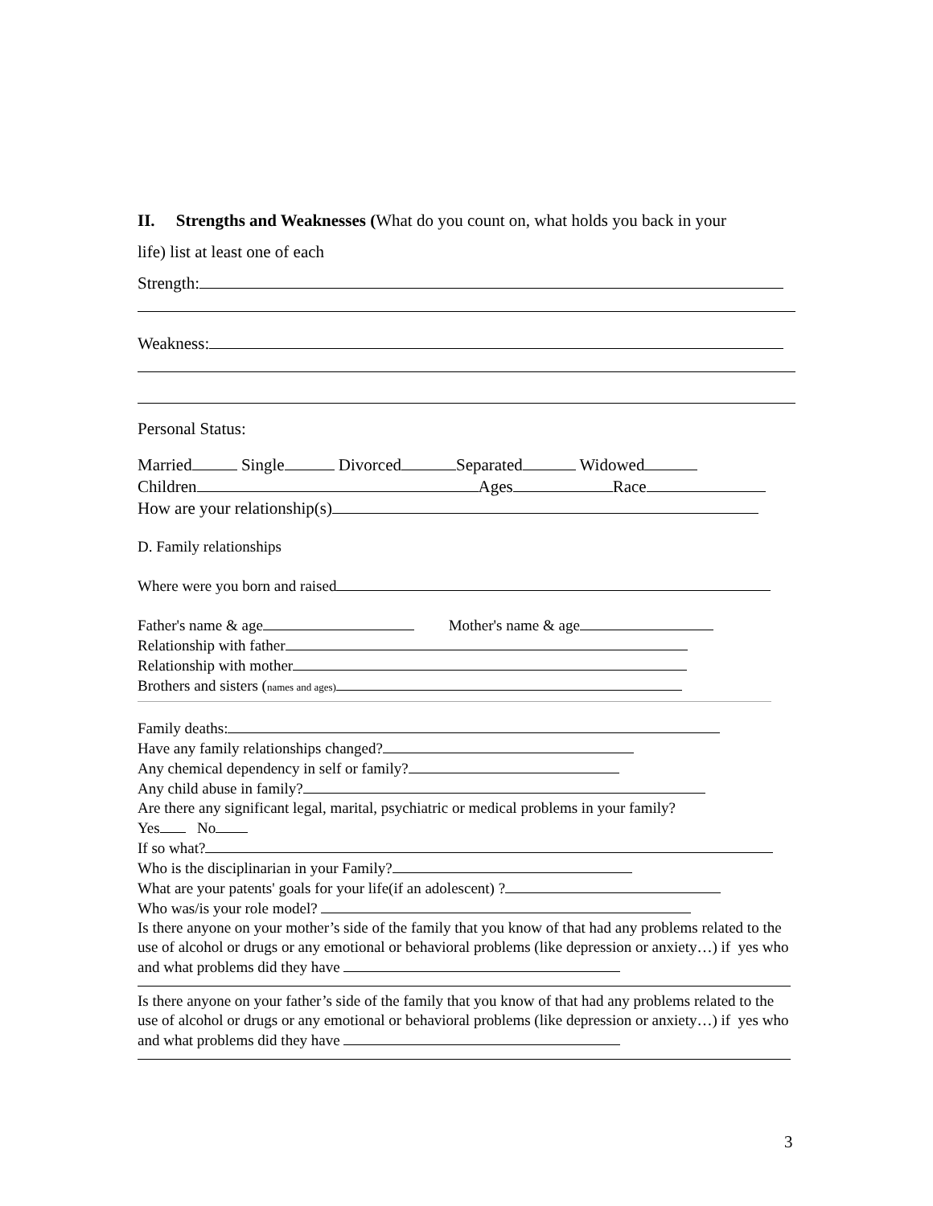II. Strengths and Weaknesses (What do you count on, what holds you back in your
life) list at least one of each
Strength:
Weakness:
Personal Status:
Married Single Divorced Separated Widowed
Children Ages Race
How are your relationship(s)
D. Family relationships
Where were you born and raised
Father's name & age Mother's name & age
Relationship with father
Relationship with mother
Brothers and sisters (names and ages)
Family deaths:
Have any family relationships changed?
Any chemical dependency in self or family?
Any child abuse in family?
Are there any significant legal, marital, psychiatric or medical problems in your family?
Yes No
If so what?
Who is the disciplinarian in your Family?
What are your patents' goals for your life(if an adolescent) ?
Who was/is your role model?
Is there anyone on your mother’s side of the family that you know of that had any problems related to the use of alcohol or drugs or any emotional or behavioral problems (like depression or anxiety…) if yes who and what problems did they have
Is there anyone on your father’s side of the family that you know of that had any problems related to the use of alcohol or drugs or any emotional or behavioral problems (like depression or anxiety…) if yes who and what problems did they have
3